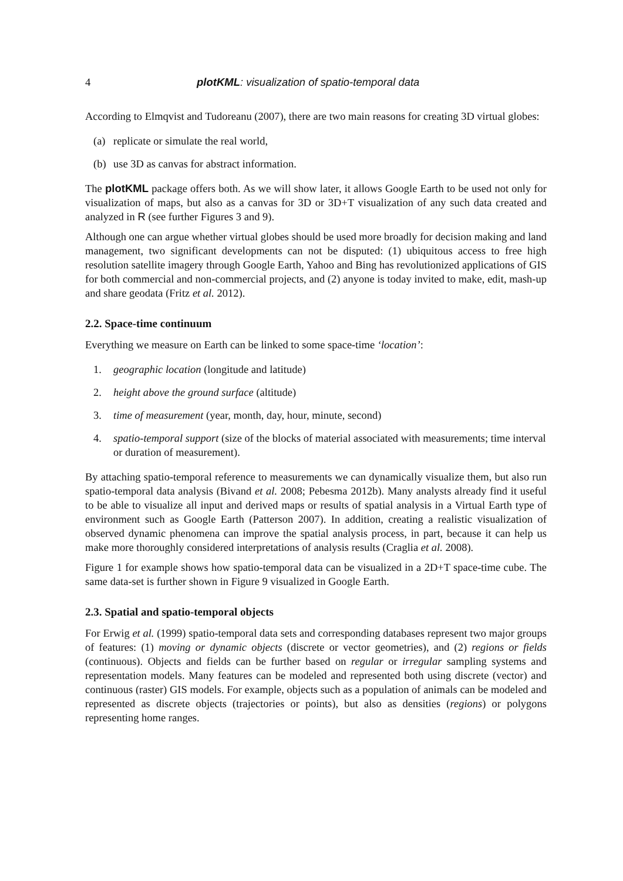4 plotKML: visualization of spatio-temporal data
According to Elmqvist and Tudoreanu (2007), there are two main reasons for creating 3D virtual globes:
(a) replicate or simulate the real world,
(b) use 3D as canvas for abstract information.
The plotKML package offers both. As we will show later, it allows Google Earth to be used not only for visualization of maps, but also as a canvas for 3D or 3D+T visualization of any such data created and analyzed in R (see further Figures 3 and 9).
Although one can argue whether virtual globes should be used more broadly for decision making and land management, two significant developments can not be disputed: (1) ubiquitous access to free high resolution satellite imagery through Google Earth, Yahoo and Bing has revolutionized applications of GIS for both commercial and non-commercial projects, and (2) anyone is today invited to make, edit, mash-up and share geodata (Fritz et al. 2012).
2.2. Space-time continuum
Everything we measure on Earth can be linked to some space-time ‘location’:
1. geographic location (longitude and latitude)
2. height above the ground surface (altitude)
3. time of measurement (year, month, day, hour, minute, second)
4. spatio-temporal support (size of the blocks of material associated with measurements; time interval or duration of measurement).
By attaching spatio-temporal reference to measurements we can dynamically visualize them, but also run spatio-temporal data analysis (Bivand et al. 2008; Pebesma 2012b). Many analysts already find it useful to be able to visualize all input and derived maps or results of spatial analysis in a Virtual Earth type of environment such as Google Earth (Patterson 2007). In addition, creating a realistic visualization of observed dynamic phenomena can improve the spatial analysis process, in part, because it can help us make more thoroughly considered interpretations of analysis results (Craglia et al. 2008).
Figure 1 for example shows how spatio-temporal data can be visualized in a 2D+T space-time cube. The same data-set is further shown in Figure 9 visualized in Google Earth.
2.3. Spatial and spatio-temporal objects
For Erwig et al. (1999) spatio-temporal data sets and corresponding databases represent two major groups of features: (1) moving or dynamic objects (discrete or vector geometries), and (2) regions or fields (continuous). Objects and fields can be further based on regular or irregular sampling systems and representation models. Many features can be modeled and represented both using discrete (vector) and continuous (raster) GIS models. For example, objects such as a population of animals can be modeled and represented as discrete objects (trajectories or points), but also as densities (regions) or polygons representing home ranges.